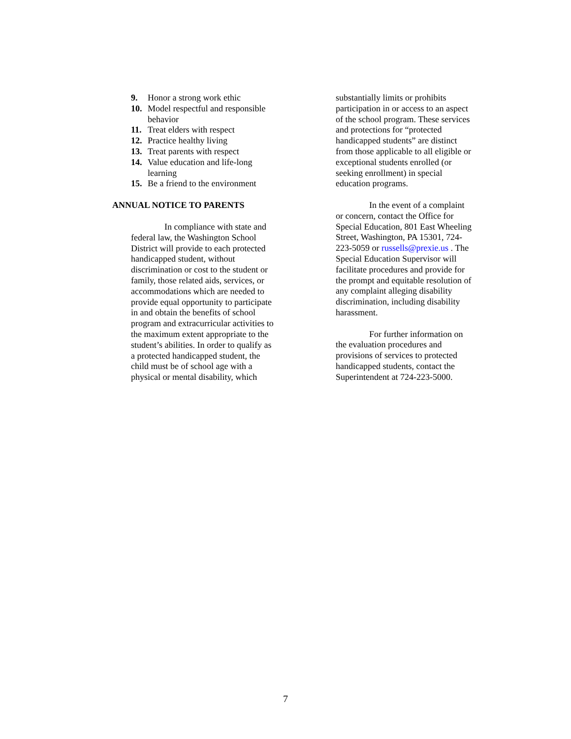9. Honor a strong work ethic
10. Model respectful and responsible behavior
11. Treat elders with respect
12. Practice healthy living
13. Treat parents with respect
14. Value education and life-long learning
15. Be a friend to the environment
ANNUAL NOTICE TO PARENTS
In compliance with state and federal law, the Washington School District will provide to each protected handicapped student, without discrimination or cost to the student or family, those related aids, services, or accommodations which are needed to provide equal opportunity to participate in and obtain the benefits of school program and extracurricular activities to the maximum extent appropriate to the student’s abilities. In order to qualify as a protected handicapped student, the child must be of school age with a physical or mental disability, which
substantially limits or prohibits participation in or access to an aspect of the school program. These services and protections for “protected handicapped students” are distinct from those applicable to all eligible or exceptional students enrolled (or seeking enrollment) in special education programs.
In the event of a complaint or concern, contact the Office for Special Education, 801 East Wheeling Street, Washington, PA 15301, 724-223-5059 or russells@prexie.us . The Special Education Supervisor will facilitate procedures and provide for the prompt and equitable resolution of any complaint alleging disability discrimination, including disability harassment.
For further information on the evaluation procedures and provisions of services to protected handicapped students, contact the Superintendent at 724-223-5000.
7